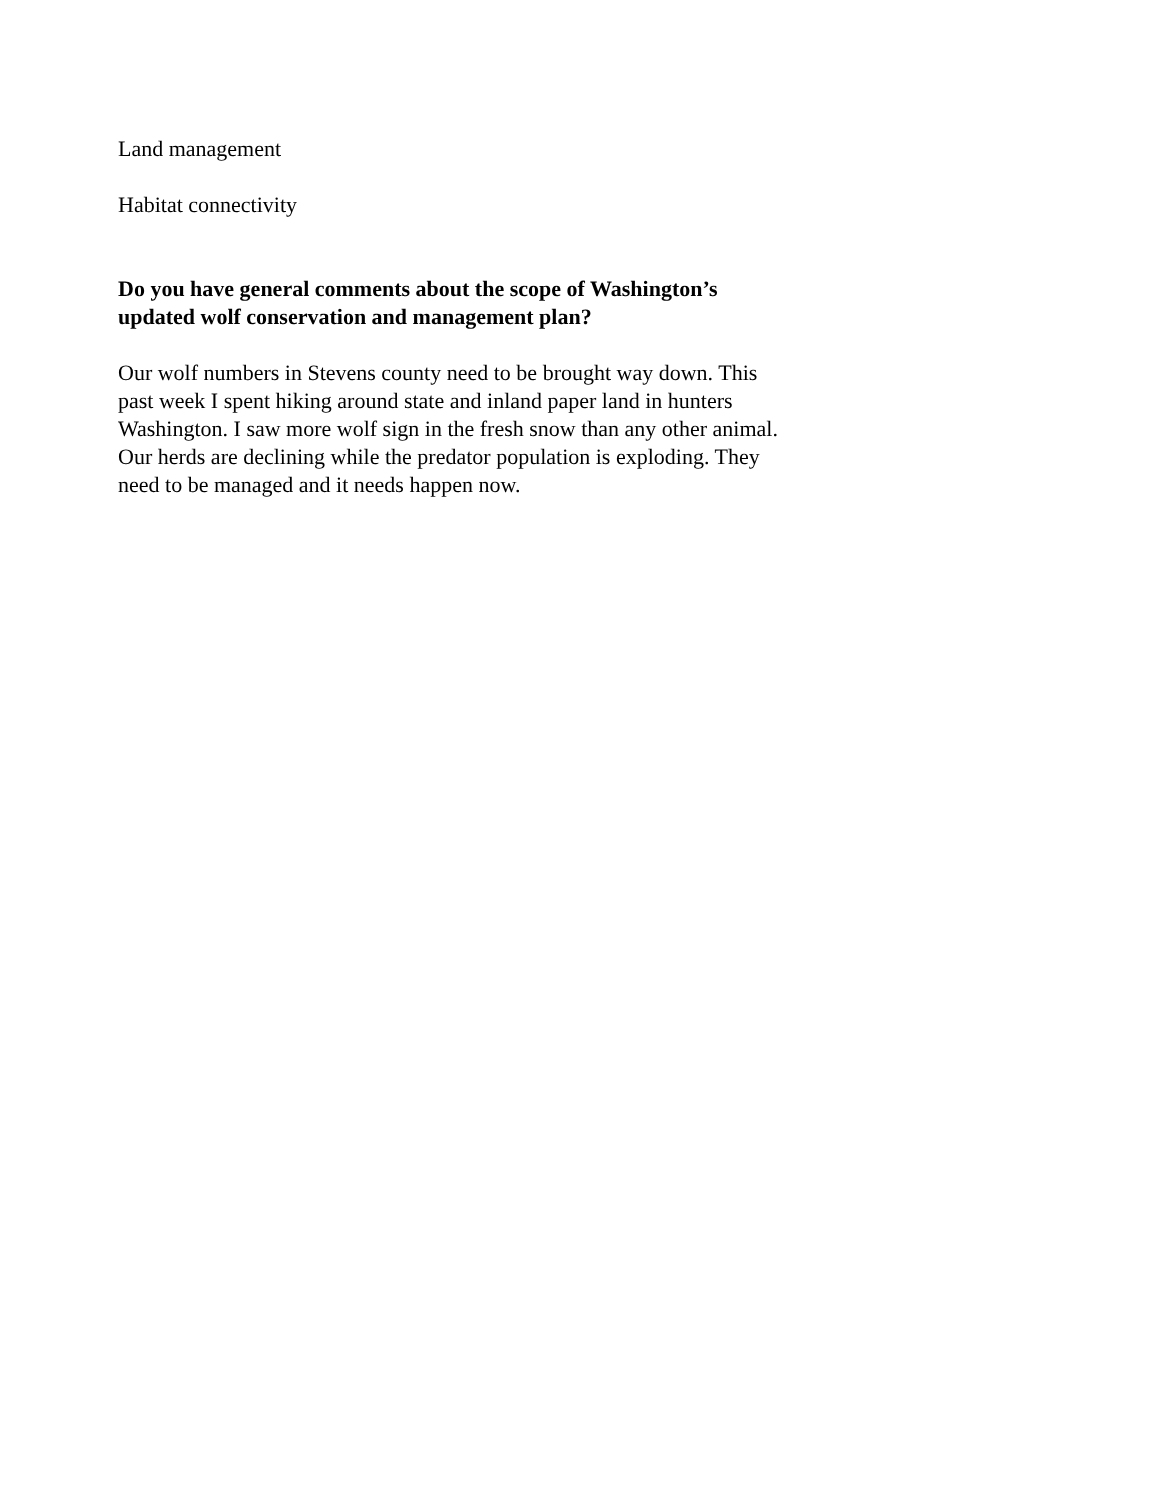Land management
Habitat connectivity
Do you have general comments about the scope of Washington’s updated wolf conservation and management plan?
Our wolf numbers in Stevens county need to be brought way down. This past week I spent hiking around state and inland paper land in hunters Washington. I saw more wolf sign in the fresh snow than any other animal. Our herds are declining while the predator population is exploding. They need to be managed and it needs happen now.